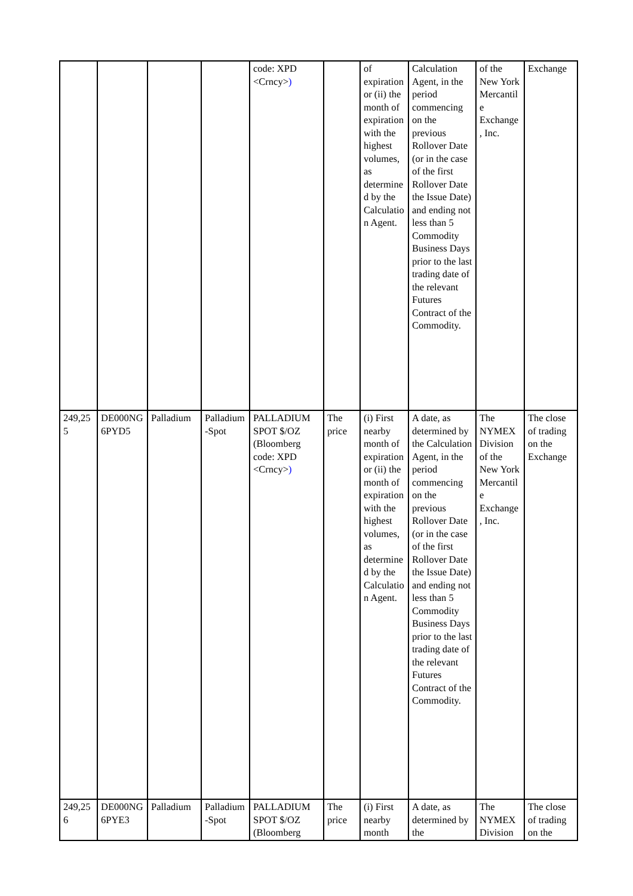| | | | | code: XPD <Crncy> ) | | of expiration or (ii) the month of expiration with the highest volumes, as determined by the Calculation Agent. | Calculation Agent, in the period commencing on the previous Rollover Date (or in the case of the first Rollover Date the Issue Date) and ending not less than 5 Commodity Business Days prior to the last trading date of the relevant Futures Contract of the Commodity. | of the New York Mercantile Exchange, Inc. | Exchange |
| 249,255 | DE000NG6PYD5 | Palladium | Palladium-Spot | PALLADIUM SPOT $/OZ (Bloomberg code: XPD <Crncy> ) | The price | (i) First nearby month of expiration or (ii) the month of expiration with the highest volumes, as determined by the Calculation Agent. | A date, as determined by the Calculation Agent, in the period commencing on the previous Rollover Date (or in the case of the first Rollover Date the Issue Date) and ending not less than 5 Commodity Business Days prior to the last trading date of the relevant Futures Contract of the Commodity. | The NYMEX Division of the New York Mercantile Exchange, Inc. | The close of trading on the Exchange |
| 249,256 | DE000NG6PYE3 | Palladium | Palladium-Spot | PALLADIUM SPOT $/OZ (Bloomberg | The price | (i) First nearby month | A date, as determined by the | The NYMEX Division | The close of trading on the |